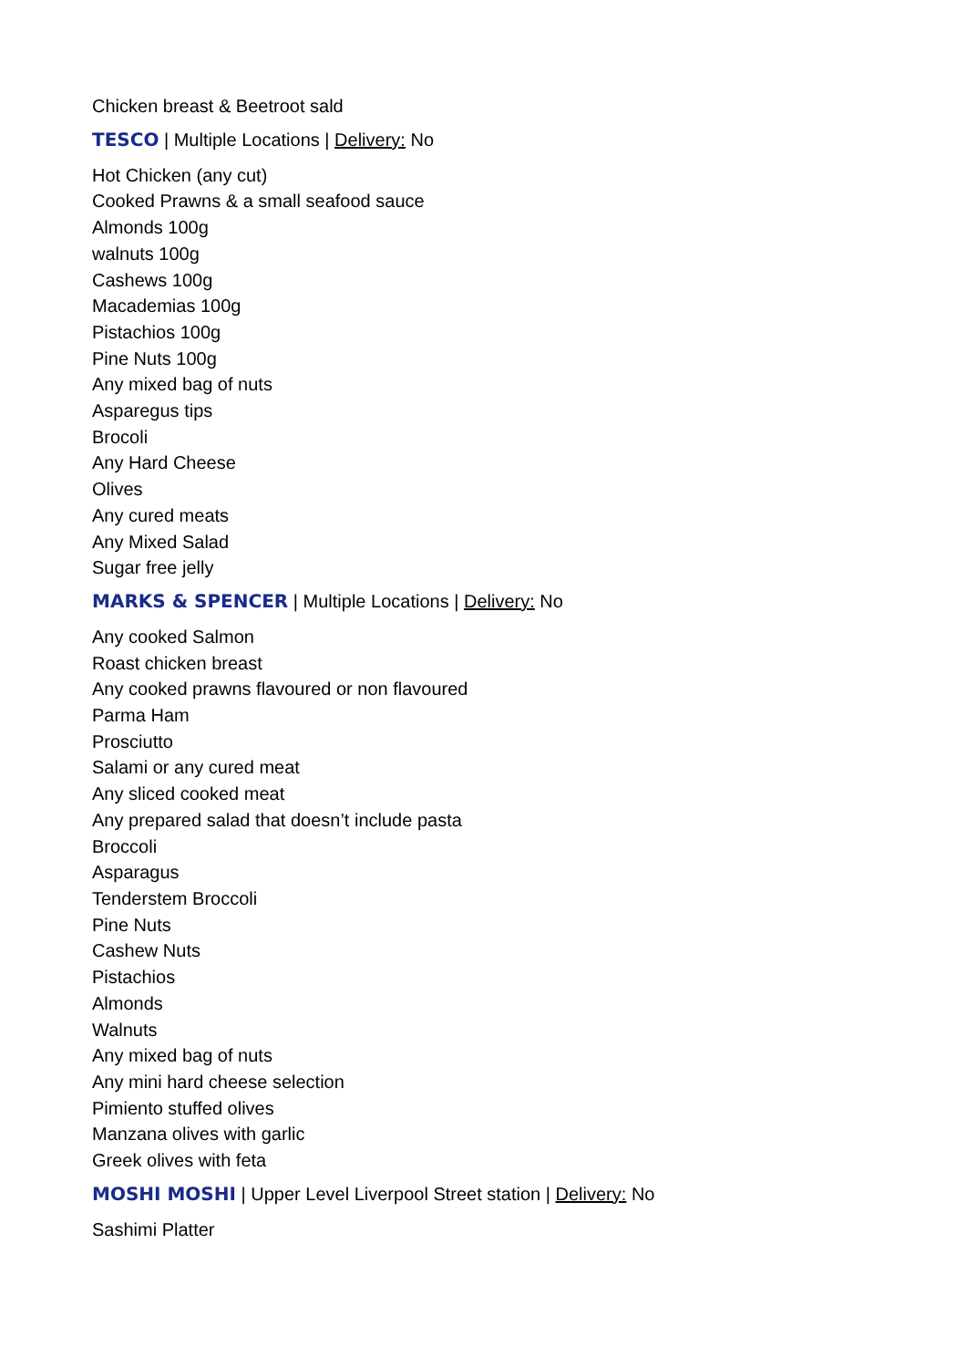Chicken breast & Beetroot sald
TESCO | Multiple Locations | Delivery: No
Hot Chicken (any cut)
Cooked Prawns & a small seafood sauce
Almonds 100g
walnuts 100g
Cashews 100g
Macademias 100g
Pistachios 100g
Pine Nuts 100g
Any mixed bag of nuts
Asparegus tips
Brocoli
Any Hard Cheese
Olives
Any cured meats
Any Mixed Salad
Sugar free jelly
MARKS & SPENCER | Multiple Locations | Delivery: No
Any cooked Salmon
Roast chicken breast
Any cooked prawns flavoured or non flavoured
Parma Ham
Prosciutto
Salami or any cured meat
Any sliced cooked meat
Any prepared salad that doesn’t include pasta
Broccoli
Asparagus
Tenderstem Broccoli
Pine Nuts
Cashew Nuts
Pistachios
Almonds
Walnuts
Any mixed bag of nuts
Any mini hard cheese selection
Pimiento stuffed olives
Manzana olives with garlic
Greek olives with feta
MOSHI MOSHI | Upper Level Liverpool Street station | Delivery: No
Sashimi Platter